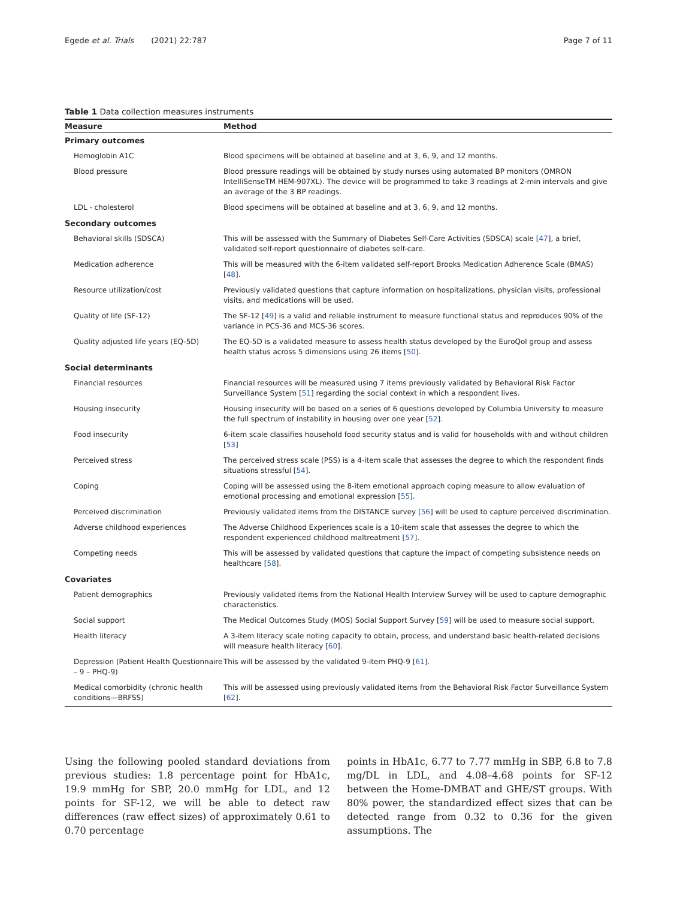Egede et al. Trials (2021) 22:787 Page 7 of 11
Table 1 Data collection measures instruments
| Measure | Method |
| --- | --- |
| Primary outcomes | |
| Hemoglobin A1C | Blood specimens will be obtained at baseline and at 3, 6, 9, and 12 months. |
| Blood pressure | Blood pressure readings will be obtained by study nurses using automated BP monitors (OMRON IntelliSenseTM HEM-907XL). The device will be programmed to take 3 readings at 2-min intervals and give an average of the 3 BP readings. |
| LDL - cholesterol | Blood specimens will be obtained at baseline and at 3, 6, 9, and 12 months. |
| Secondary outcomes | |
| Behavioral skills (SDSCA) | This will be assessed with the Summary of Diabetes Self-Care Activities (SDSCA) scale [ 47 ], a brief, validated self-report questionnaire of diabetes self-care. |
| Medication adherence | This will be measured with the 6-item validated self-report Brooks Medication Adherence Scale (BMAS) [ 48 ]. |
| Resource utilization/cost | Previously validated questions that capture information on hospitalizations, physician visits, professional visits, and medications will be used. |
| Quality of life (SF-12) | The SF-12 [ 49 ] is a valid and reliable instrument to measure functional status and reproduces 90% of the variance in PCS-36 and MCS-36 scores. |
| Quality adjusted life years (EQ-5D) | The EQ-5D is a validated measure to assess health status developed by the EuroQol group and assess health status across 5 dimensions using 26 items [ 50 ]. |
| Social determinants | |
| Financial resources | Financial resources will be measured using 7 items previously validated by Behavioral Risk Factor Surveillance System [ 51 ] regarding the social context in which a respondent lives. |
| Housing insecurity | Housing insecurity will be based on a series of 6 questions developed by Columbia University to measure the full spectrum of instability in housing over one year [ 52 ]. |
| Food insecurity | 6-item scale classifies household food security status and is valid for households with and without children [ 53 ] |
| Perceived stress | The perceived stress scale (PSS) is a 4-item scale that assesses the degree to which the respondent finds situations stressful [ 54 ]. |
| Coping | Coping will be assessed using the 8-item emotional approach coping measure to allow evaluation of emotional processing and emotional expression [ 55 ]. |
| Perceived discrimination | Previously validated items from the DISTANCE survey [ 56 ] will be used to capture perceived discrimination. |
| Adverse childhood experiences | The Adverse Childhood Experiences scale is a 10-item scale that assesses the degree to which the respondent experienced childhood maltreatment [ 57 ]. |
| Competing needs | This will be assessed by validated questions that capture the impact of competing subsistence needs on healthcare [ 58 ]. |
| Covariates | |
| Patient demographics | Previously validated items from the National Health Interview Survey will be used to capture demographic characteristics. |
| Social support | The Medical Outcomes Study (MOS) Social Support Survey [ 59 ] will be used to measure social support. |
| Health literacy | A 3-item literacy scale noting capacity to obtain, process, and understand basic health-related decisions will measure health literacy [ 60 ]. |
| Depression (Patient Health Questionnaire – 9 – PHQ-9) | This will be assessed by the validated 9-item PHQ-9 [ 61 ]. |
| Medical comorbidity (chronic health conditions—BRFSS) | This will be assessed using previously validated items from the Behavioral Risk Factor Surveillance System [ 62 ]. |
Using the following pooled standard deviations from previous studies: 1.8 percentage point for HbA1c, 19.9 mmHg for SBP, 20.0 mmHg for LDL, and 12 points for SF-12, we will be able to detect raw differences (raw effect sizes) of approximately 0.61 to 0.70 percentage
points in HbA1c, 6.77 to 7.77 mmHg in SBP, 6.8 to 7.8 mg/DL in LDL, and 4.08–4.68 points for SF-12 between the Home-DMBAT and GHE/ST groups. With 80% power, the standardized effect sizes that can be detected range from 0.32 to 0.36 for the given assumptions. The